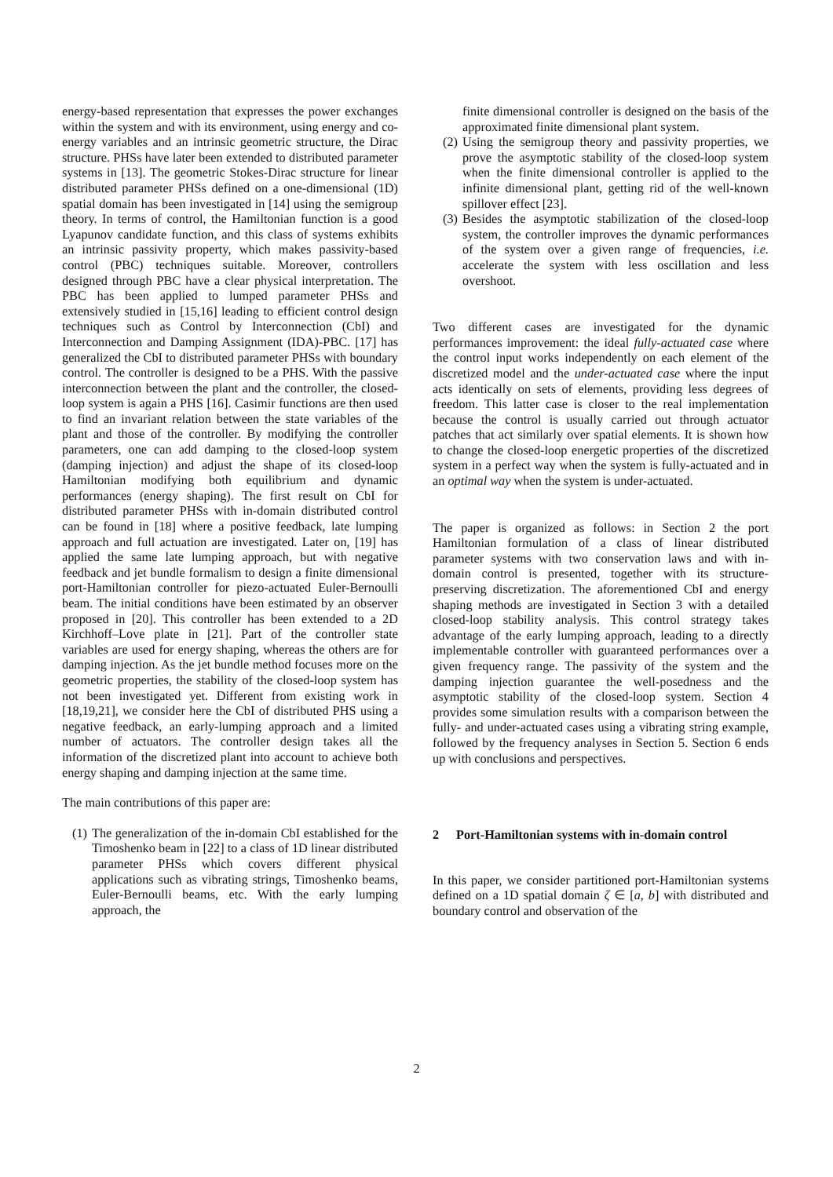energy-based representation that expresses the power exchanges within the system and with its environment, using energy and co-energy variables and an intrinsic geometric structure, the Dirac structure. PHSs have later been extended to distributed parameter systems in [13]. The geometric Stokes-Dirac structure for linear distributed parameter PHSs defined on a one-dimensional (1D) spatial domain has been investigated in [14] using the semigroup theory. In terms of control, the Hamiltonian function is a good Lyapunov candidate function, and this class of systems exhibits an intrinsic passivity property, which makes passivity-based control (PBC) techniques suitable. Moreover, controllers designed through PBC have a clear physical interpretation. The PBC has been applied to lumped parameter PHSs and extensively studied in [15,16] leading to efficient control design techniques such as Control by Interconnection (CbI) and Interconnection and Damping Assignment (IDA)-PBC. [17] has generalized the CbI to distributed parameter PHSs with boundary control. The controller is designed to be a PHS. With the passive interconnection between the plant and the controller, the closed-loop system is again a PHS [16]. Casimir functions are then used to find an invariant relation between the state variables of the plant and those of the controller. By modifying the controller parameters, one can add damping to the closed-loop system (damping injection) and adjust the shape of its closed-loop Hamiltonian modifying both equilibrium and dynamic performances (energy shaping). The first result on CbI for distributed parameter PHSs with in-domain distributed control can be found in [18] where a positive feedback, late lumping approach and full actuation are investigated. Later on, [19] has applied the same late lumping approach, but with negative feedback and jet bundle formalism to design a finite dimensional port-Hamiltonian controller for piezo-actuated Euler-Bernoulli beam. The initial conditions have been estimated by an observer proposed in [20]. This controller has been extended to a 2D Kirchhoff–Love plate in [21]. Part of the controller state variables are used for energy shaping, whereas the others are for damping injection. As the jet bundle method focuses more on the geometric properties, the stability of the closed-loop system has not been investigated yet. Different from existing work in [18,19,21], we consider here the CbI of distributed PHS using a negative feedback, an early-lumping approach and a limited number of actuators. The controller design takes all the information of the discretized plant into account to achieve both energy shaping and damping injection at the same time.
The main contributions of this paper are:
(1) The generalization of the in-domain CbI established for the Timoshenko beam in [22] to a class of 1D linear distributed parameter PHSs which covers different physical applications such as vibrating strings, Timoshenko beams, Euler-Bernoulli beams, etc. With the early lumping approach, the
finite dimensional controller is designed on the basis of the approximated finite dimensional plant system.
(2) Using the semigroup theory and passivity properties, we prove the asymptotic stability of the closed-loop system when the finite dimensional controller is applied to the infinite dimensional plant, getting rid of the well-known spillover effect [23].
(3) Besides the asymptotic stabilization of the closed-loop system, the controller improves the dynamic performances of the system over a given range of frequencies, i.e. accelerate the system with less oscillation and less overshoot.
Two different cases are investigated for the dynamic performances improvement: the ideal fully-actuated case where the control input works independently on each element of the discretized model and the under-actuated case where the input acts identically on sets of elements, providing less degrees of freedom. This latter case is closer to the real implementation because the control is usually carried out through actuator patches that act similarly over spatial elements. It is shown how to change the closed-loop energetic properties of the discretized system in a perfect way when the system is fully-actuated and in an optimal way when the system is under-actuated.
The paper is organized as follows: in Section 2 the port Hamiltonian formulation of a class of linear distributed parameter systems with two conservation laws and with in-domain control is presented, together with its structure-preserving discretization. The aforementioned CbI and energy shaping methods are investigated in Section 3 with a detailed closed-loop stability analysis. This control strategy takes advantage of the early lumping approach, leading to a directly implementable controller with guaranteed performances over a given frequency range. The passivity of the system and the damping injection guarantee the well-posedness and the asymptotic stability of the closed-loop system. Section 4 provides some simulation results with a comparison between the fully- and under-actuated cases using a vibrating string example, followed by the frequency analyses in Section 5. Section 6 ends up with conclusions and perspectives.
2 Port-Hamiltonian systems with in-domain control
In this paper, we consider partitioned port-Hamiltonian systems defined on a 1D spatial domain ζ ∈ [a, b] with distributed and boundary control and observation of the
2